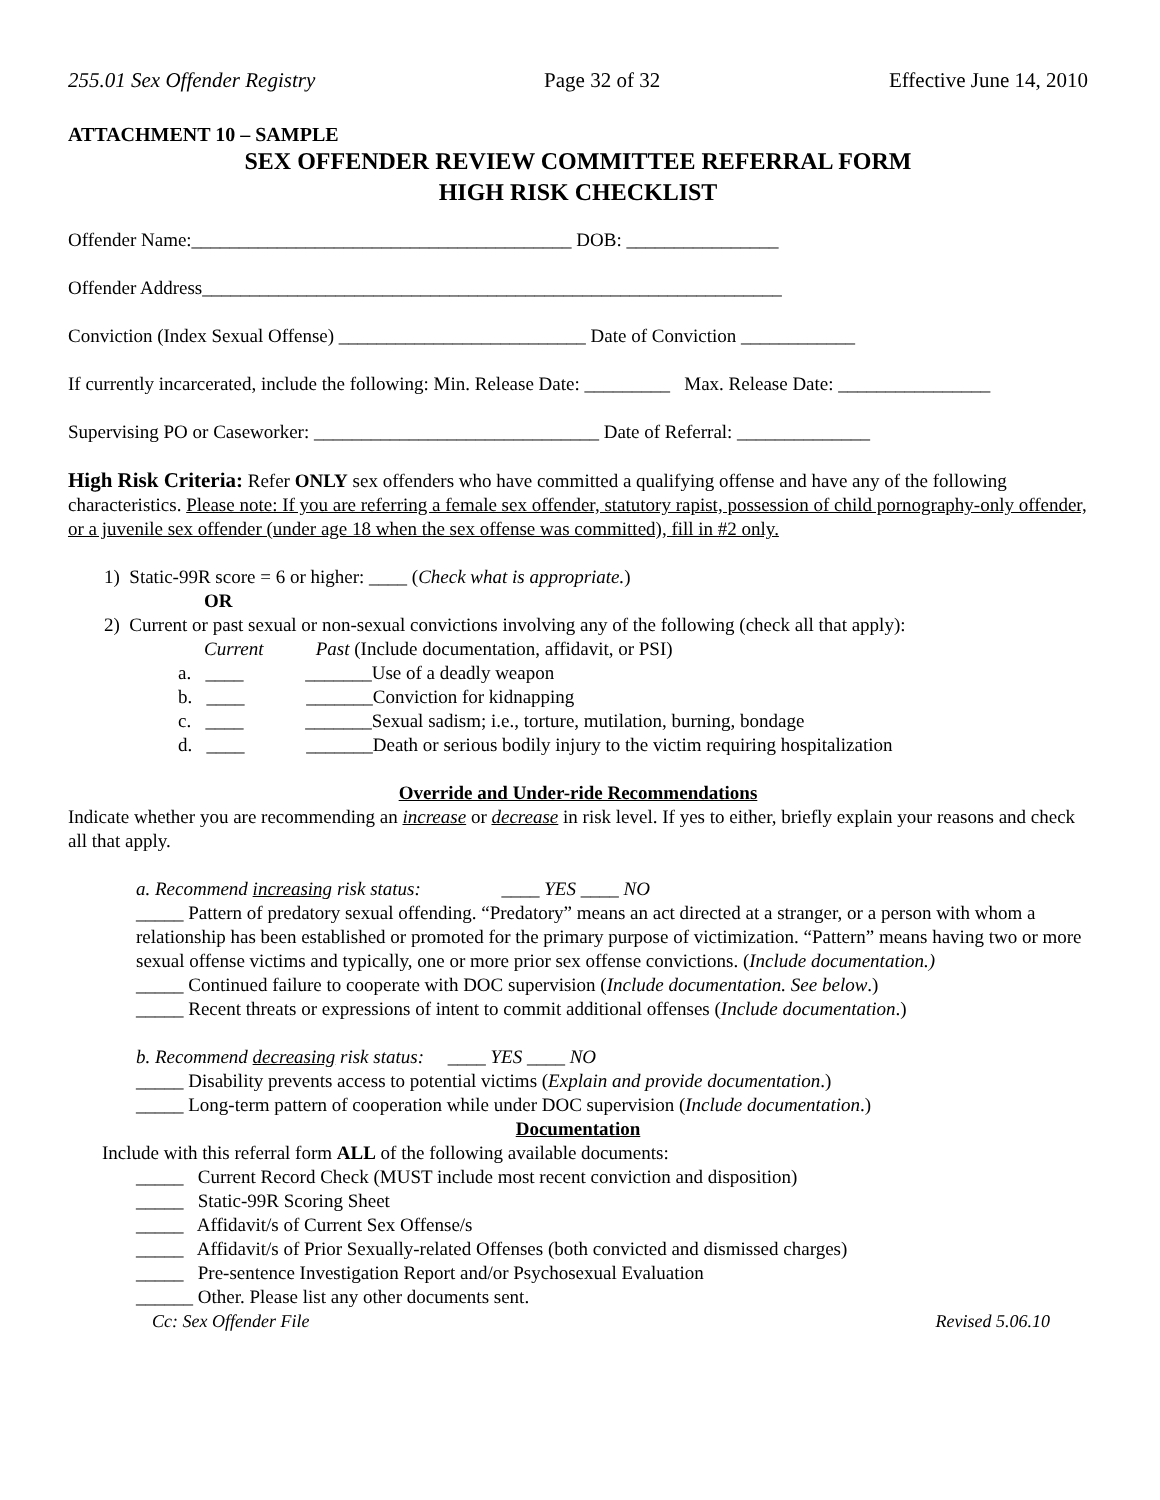255.01 Sex Offender Registry Page 32 of 32 Effective June 14, 2010
ATTACHMENT 10 – SAMPLE
SEX OFFENDER REVIEW COMMITTEE REFERRAL FORM
HIGH RISK CHECKLIST
Offender Name:________________________________________ DOB: ________________
Offender Address_____________________________________________________________
Conviction (Index Sexual Offense) __________________________ Date of Conviction ____________
If currently incarcerated, include the following: Min. Release Date: _________ Max. Release Date: ________________
Supervising PO or Caseworker: ______________________________ Date of Referral: ______________
High Risk Criteria: Refer ONLY sex offenders who have committed a qualifying offense and have any of the following characteristics. Please note: If you are referring a female sex offender, statutory rapist, possession of child pornography-only offender, or a juvenile sex offender (under age 18 when the sex offense was committed), fill in #2 only.
1) Static-99R score = 6 or higher: ____ (Check what is appropriate.)
OR
2) Current or past sexual or non-sexual convictions involving any of the following (check all that apply):
Current Past (Include documentation, affidavit, or PSI)
a. ____ _______Use of a deadly weapon
b. ____ _______Conviction for kidnapping
c. ____ _______Sexual sadism; i.e., torture, mutilation, burning, bondage
d. ____ _______Death or serious bodily injury to the victim requiring hospitalization
Override and Under-ride Recommendations
Indicate whether you are recommending an increase or decrease in risk level. If yes to either, briefly explain your reasons and check all that apply.
a. Recommend increasing risk status: ____ YES ____ NO
_____ Pattern of predatory sexual offending. “Predatory” means an act directed at a stranger, or a person with whom a relationship has been established or promoted for the primary purpose of victimization. “Pattern” means having two or more sexual offense victims and typically, one or more prior sex offense convictions. (Include documentation.)
_____ Continued failure to cooperate with DOC supervision (Include documentation. See below.)
_____ Recent threats or expressions of intent to commit additional offenses (Include documentation.)
b. Recommend decreasing risk status: ____ YES ____ NO
_____ Disability prevents access to potential victims (Explain and provide documentation.)
_____ Long-term pattern of cooperation while under DOC supervision (Include documentation.)
Documentation
Include with this referral form ALL of the following available documents:
_____ Current Record Check (MUST include most recent conviction and disposition)
_____ Static-99R Scoring Sheet
_____ Affidavit/s of Current Sex Offense/s
_____ Affidavit/s of Prior Sexually-related Offenses (both convicted and dismissed charges)
_____ Pre-sentence Investigation Report and/or Psychosexual Evaluation
______ Other. Please list any other documents sent.
Cc: Sex Offender File Revised 5.06.10